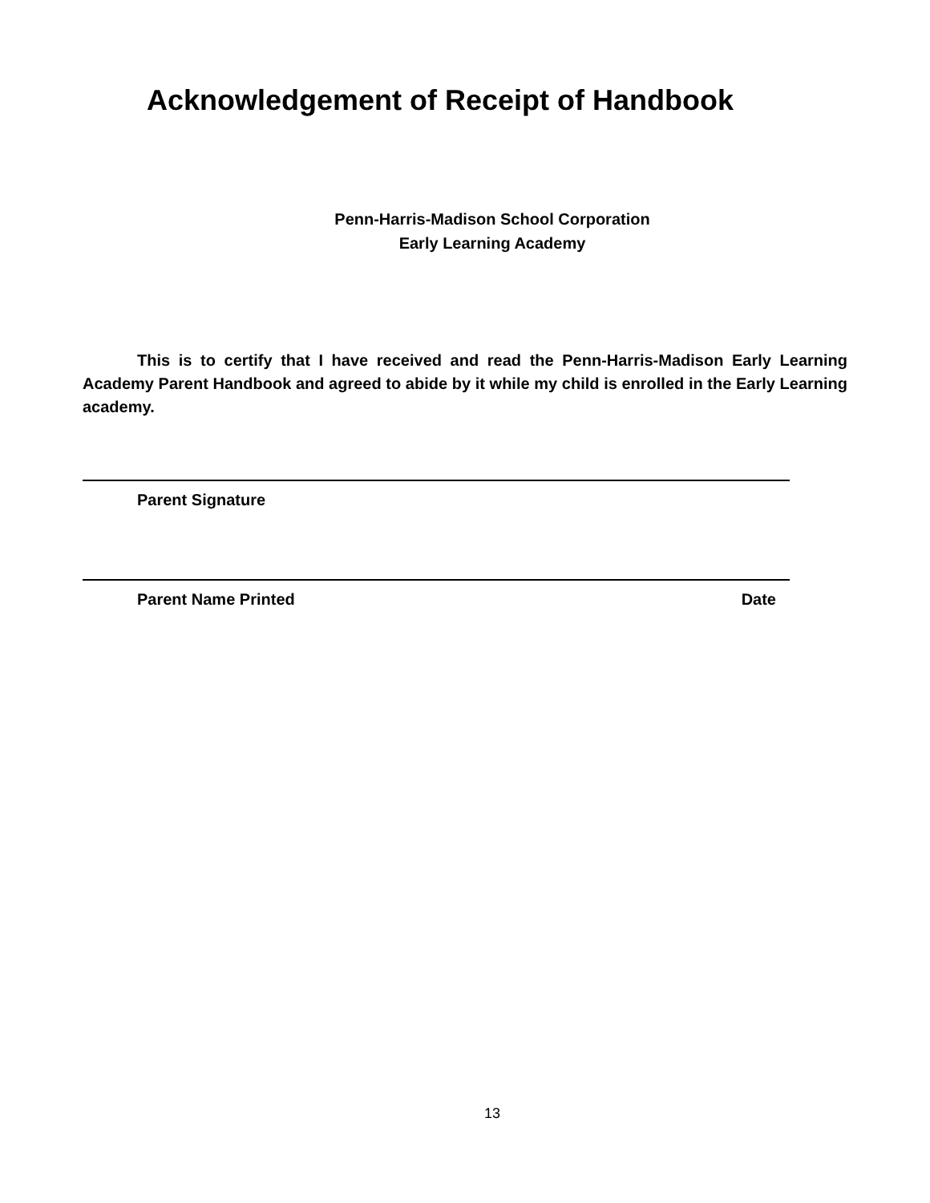Acknowledgement of Receipt of Handbook
Penn-Harris-Madison School Corporation
Early Learning Academy
This is to certify that I have received and read the Penn-Harris-Madison Early Learning Academy Parent Handbook and agreed to abide by it while my child is enrolled in the Early Learning academy.
Parent Signature
Parent Name Printed Date
13